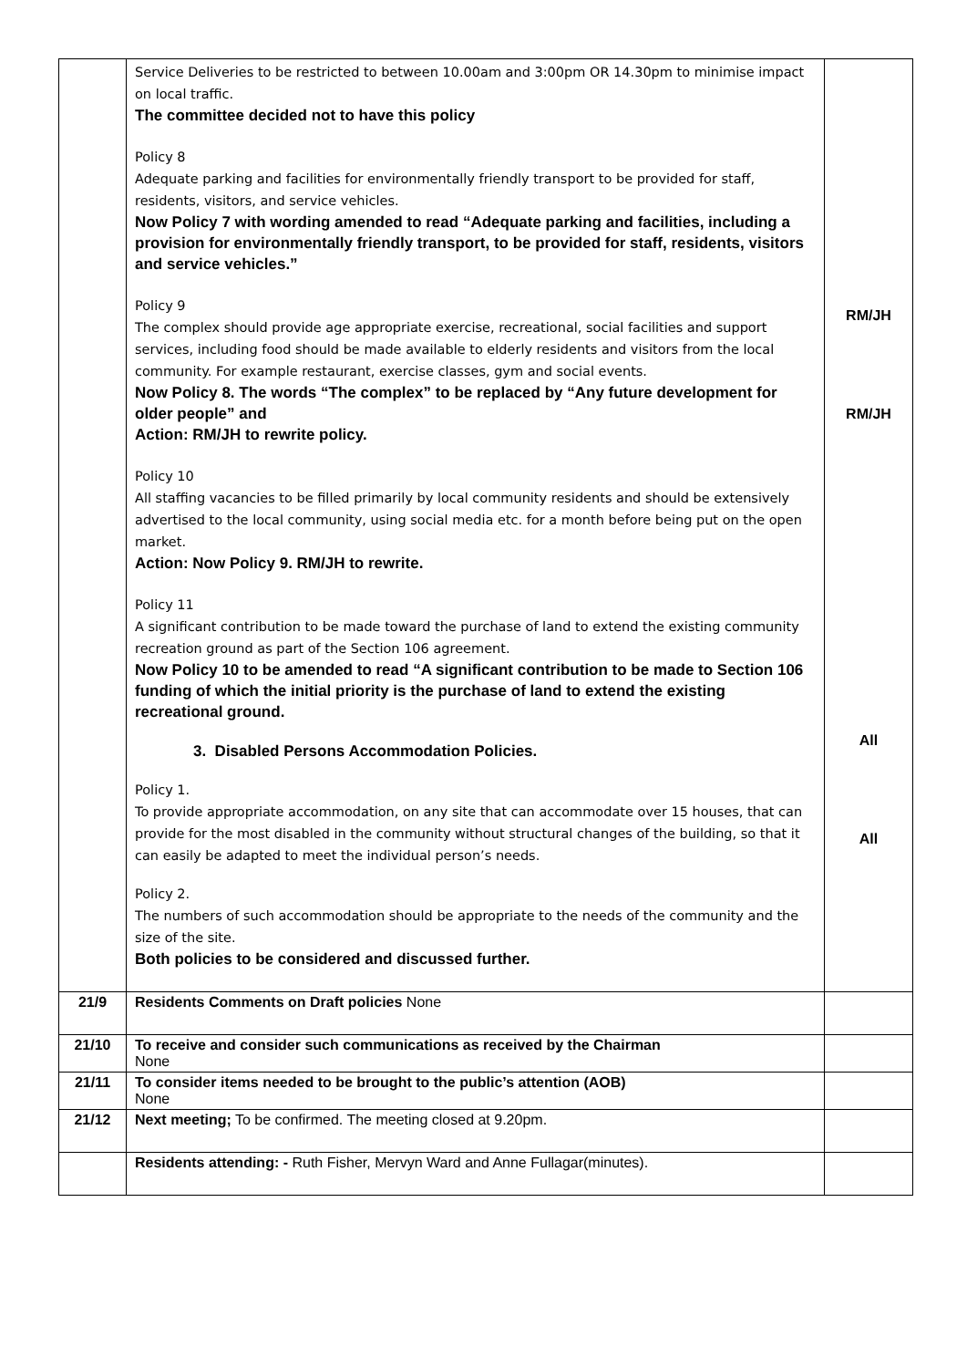| | Service Deliveries to be restricted to between 10.00am and 3:00pm OR 14.30pm to minimise impact on local traffic. The committee decided not to have this policy Policy 8 Adequate parking and facilities for environmentally friendly transport to be provided for staff, residents, visitors, and service vehicles. Now Policy 7 with wording amended to read “Adequate parking and facilities, including a provision for environmentally friendly transport, to be provided for staff, residents, visitors and service vehicles.” Policy 9 The complex should provide age appropriate exercise, recreational, social facilities and support services, including food should be made available to elderly residents and visitors from the local community. For example restaurant, exercise classes, gym and social events. Now Policy 8. The words “The complex” to be replaced by “Any future development for older people” and Action: RM/JH to rewrite policy. Policy 10 All staffing vacancies to be filled primarily by local community residents and should be extensively advertised to the local community, using social media etc. for a month before being put on the open market. Action: Now Policy 9. RM/JH to rewrite. Policy 11 A significant contribution to be made toward the purchase of land to extend the existing community recreation ground as part of the Section 106 agreement. Now Policy 10 to be amended to read “A significant contribution to be made to Section 106 funding of which the initial priority is the purchase of land to extend the existing recreational ground. 3. Disabled Persons Accommodation Policies. Policy 1. To provide appropriate accommodation, on any site that can accommodate over 15 houses, that can provide for the most disabled in the community without structural changes of the building, so that it can easily be adapted to meet the individual person’s needs. Policy 2. The numbers of such accommodation should be appropriate to the needs of the community and the size of the site. Both policies to be considered and discussed further. | RM/JH RM/JH All All |
| 21/9 | Residents Comments on Draft policies None | |
| 21/10 | To receive and consider such communications as received by the Chairman None | |
| 21/11 | To consider items needed to be brought to the public’s attention (AOB) None | |
| 21/12 | Next meeting; To be confirmed. The meeting closed at 9.20pm. | |
| | Residents attending: - Ruth Fisher, Mervyn Ward and Anne Fullagar(minutes). | |